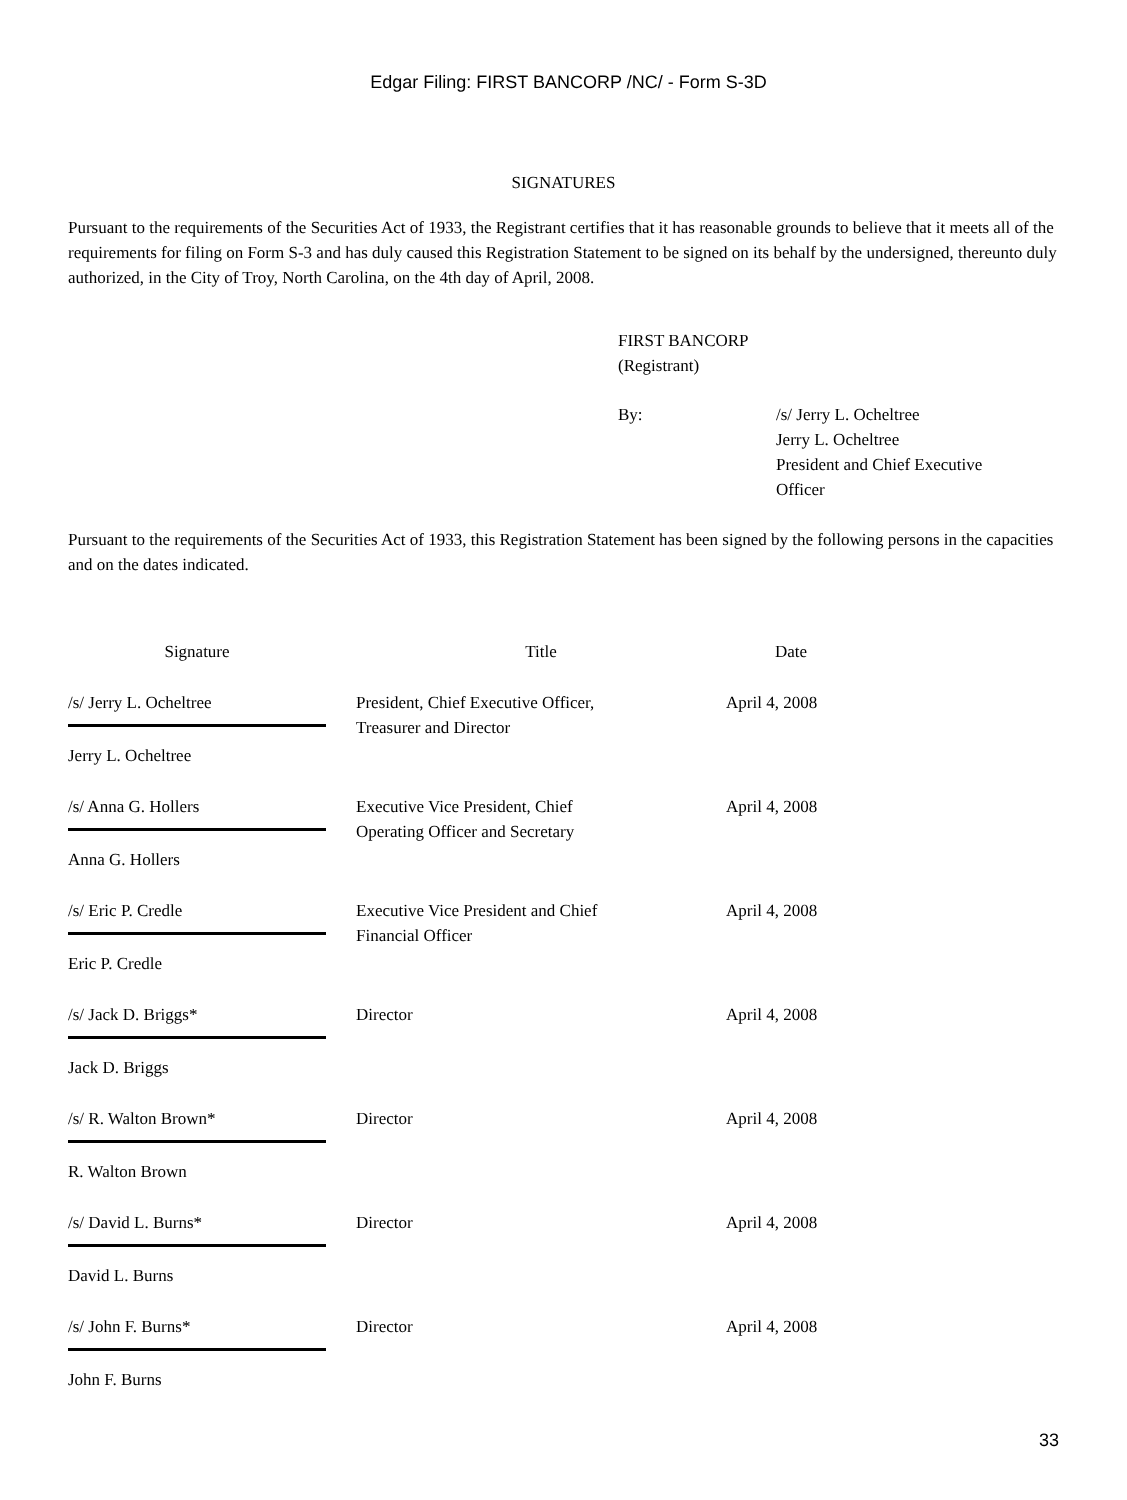Edgar Filing: FIRST BANCORP /NC/ - Form S-3D
SIGNATURES
Pursuant to the requirements of the Securities Act of 1933, the Registrant certifies that it has reasonable grounds to believe that it meets all of the requirements for filing on Form S-3 and has duly caused this Registration Statement to be signed on its behalf by the undersigned, thereunto duly authorized, in the City of Troy, North Carolina, on the 4th day of April, 2008.
FIRST BANCORP
(Registrant)
By: /s/ Jerry L. Ocheltree
Jerry L. Ocheltree
President and Chief Executive
Officer
Pursuant to the requirements of the Securities Act of 1933, this Registration Statement has been signed by the following persons in the capacities and on the dates indicated.
| Signature | | Title | Date |
| --- | --- | --- | --- |
| /s/ Jerry L. Ocheltree | | President, Chief Executive Officer, Treasurer and Director | April 4, 2008 |
| Jerry L. Ocheltree | | | |
| /s/ Anna G. Hollers | | Executive Vice President, Chief Operating Officer and Secretary | April 4, 2008 |
| Anna G. Hollers | | | |
| /s/ Eric P. Credle | | Executive Vice President and Chief Financial Officer | April 4, 2008 |
| Eric P. Credle | | | |
| /s/ Jack D. Briggs* | | Director | April 4, 2008 |
| Jack D. Briggs | | | |
| /s/ R. Walton Brown* | | Director | April 4, 2008 |
| R. Walton Brown | | | |
| /s/ David L. Burns* | | Director | April 4, 2008 |
| David L. Burns | | | |
| /s/ John F. Burns* | | Director | April 4, 2008 |
| John F. Burns | | | |
33